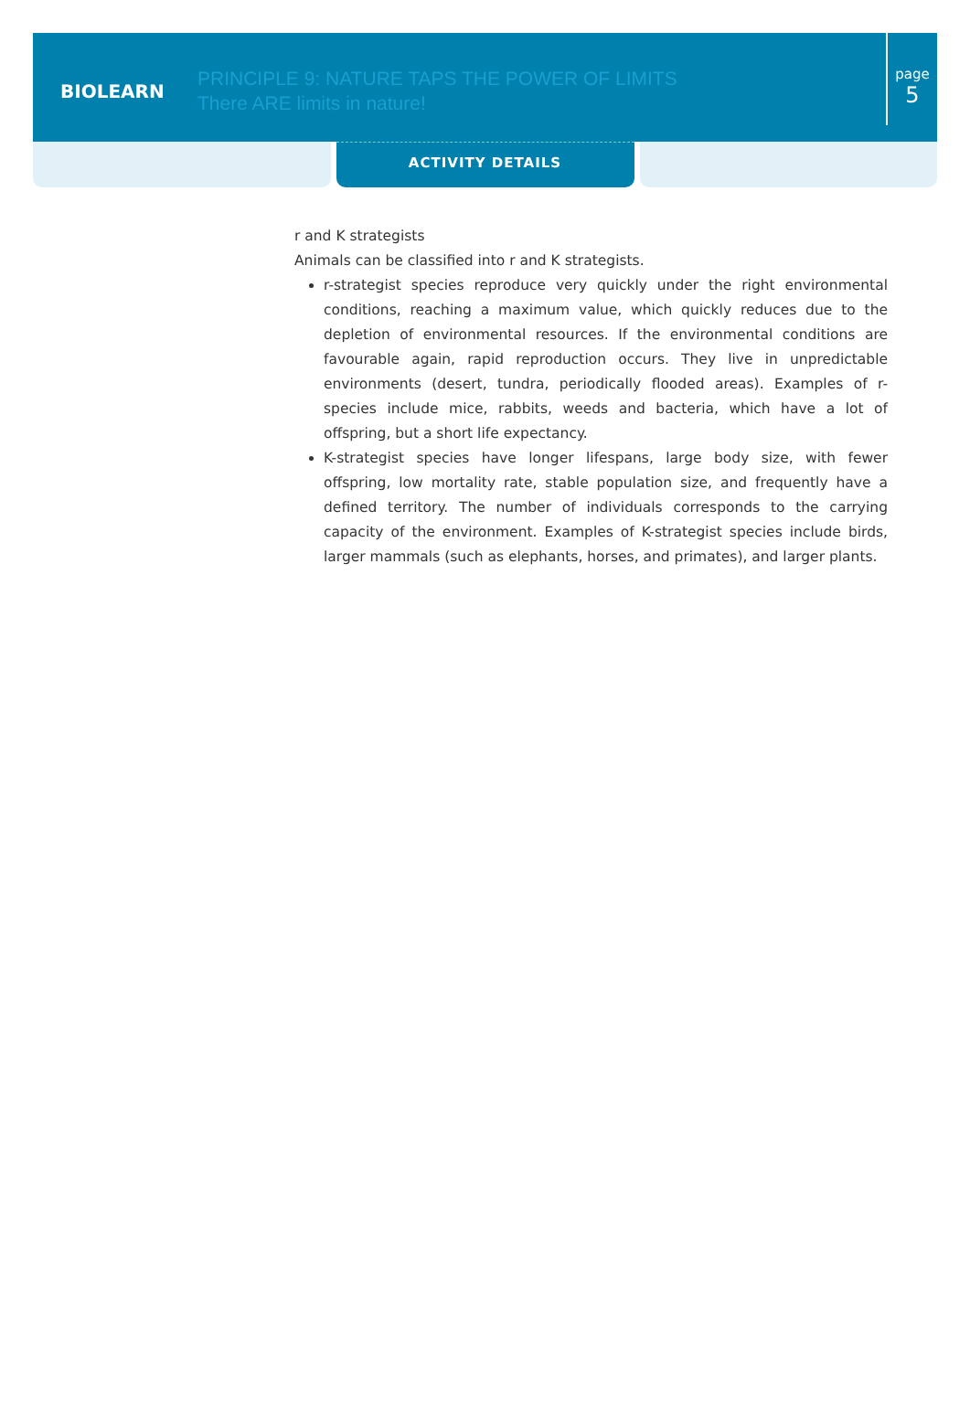BIOLEARN
PRINCIPLE 9: NATURE TAPS THE POWER OF LIMITS
There ARE limits in nature!
page
5
ACTIVITY DETAILS
r and K strategists
Animals can be classified into r and K strategists.
r-strategist species reproduce very quickly under the right environmental conditions, reaching a maximum value, which quickly reduces due to the depletion of environmental resources. If the environmental conditions are favourable again, rapid reproduction occurs. They live in unpredictable environments (desert, tundra, periodically flooded areas). Examples of r-species include mice, rabbits, weeds and bacteria, which have a lot of offspring, but a short life expectancy.
K-strategist species have longer lifespans, large body size, with fewer offspring, low mortality rate, stable population size, and frequently have a defined territory. The number of individuals corresponds to the carrying capacity of the environment. Examples of K-strategist species include birds, larger mammals (such as elephants, horses, and primates), and larger plants.